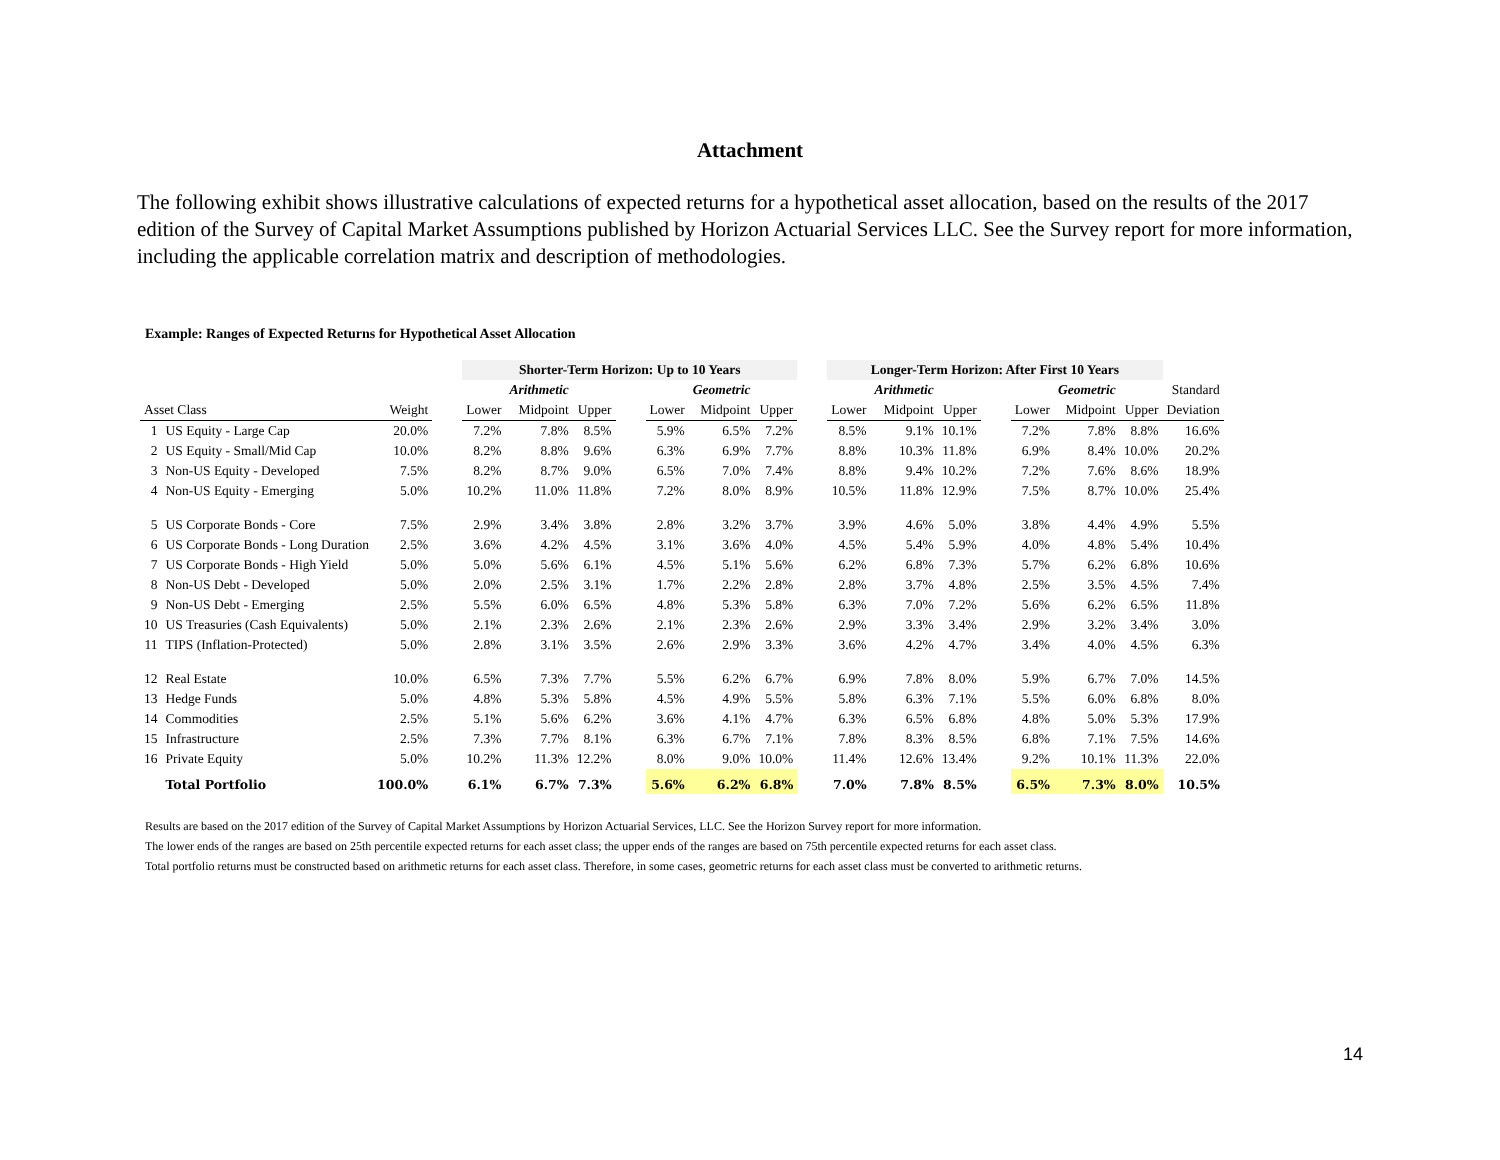Attachment
The following exhibit shows illustrative calculations of expected returns for a hypothetical asset allocation, based on the results of the 2017 edition of the Survey of Capital Market Assumptions published by Horizon Actuarial Services LLC. See the Survey report for more information, including the applicable correlation matrix and description of methodologies.
Example: Ranges of Expected Returns for Hypothetical Asset Allocation
| | | | | Shorter-Term Horizon: Up to 10 Years | | | | | | | | Longer-Term Horizon: After First 10 Years | | | | | | | |
| --- | --- | --- | --- | --- | --- | --- | --- | --- | --- | --- | --- | --- | --- | --- | --- | --- | --- | --- | --- |
| | | | | | Arithmetic | | | | Geometric | | | | Arithmetic | | | | Geometric | | Standard |
| Asset Class | | Weight | | Lower | Midpoint | Upper | | Lower | Midpoint | Upper | | Lower | Midpoint | Upper | | Lower | Midpoint | Upper | Deviation |
| 1 | US Equity - Large Cap | 20.0% | | 7.2% | 7.8% | 8.5% | | 5.9% | 6.5% | 7.2% | | 8.5% | 9.1% | 10.1% | | 7.2% | 7.8% | 8.8% | 16.6% |
| 2 | US Equity - Small/Mid Cap | 10.0% | | 8.2% | 8.8% | 9.6% | | 6.3% | 6.9% | 7.7% | | 8.8% | 10.3% | 11.8% | | 6.9% | 8.4% | 10.0% | 20.2% |
| 3 | Non-US Equity - Developed | 7.5% | | 8.2% | 8.7% | 9.0% | | 6.5% | 7.0% | 7.4% | | 8.8% | 9.4% | 10.2% | | 7.2% | 7.6% | 8.6% | 18.9% |
| 4 | Non-US Equity - Emerging | 5.0% | | 10.2% | 11.0% | 11.8% | | 7.2% | 8.0% | 8.9% | | 10.5% | 11.8% | 12.9% | | 7.5% | 8.7% | 10.0% | 25.4% |
| 5 | US Corporate Bonds - Core | 7.5% | | 2.9% | 3.4% | 3.8% | | 2.8% | 3.2% | 3.7% | | 3.9% | 4.6% | 5.0% | | 3.8% | 4.4% | 4.9% | 5.5% |
| 6 | US Corporate Bonds - Long Duration | 2.5% | | 3.6% | 4.2% | 4.5% | | 3.1% | 3.6% | 4.0% | | 4.5% | 5.4% | 5.9% | | 4.0% | 4.8% | 5.4% | 10.4% |
| 7 | US Corporate Bonds - High Yield | 5.0% | | 5.0% | 5.6% | 6.1% | | 4.5% | 5.1% | 5.6% | | 6.2% | 6.8% | 7.3% | | 5.7% | 6.2% | 6.8% | 10.6% |
| 8 | Non-US Debt - Developed | 5.0% | | 2.0% | 2.5% | 3.1% | | 1.7% | 2.2% | 2.8% | | 2.8% | 3.7% | 4.8% | | 2.5% | 3.5% | 4.5% | 7.4% |
| 9 | Non-US Debt - Emerging | 2.5% | | 5.5% | 6.0% | 6.5% | | 4.8% | 5.3% | 5.8% | | 6.3% | 7.0% | 7.2% | | 5.6% | 6.2% | 6.5% | 11.8% |
| 10 | US Treasuries (Cash Equivalents) | 5.0% | | 2.1% | 2.3% | 2.6% | | 2.1% | 2.3% | 2.6% | | 2.9% | 3.3% | 3.4% | | 2.9% | 3.2% | 3.4% | 3.0% |
| 11 | TIPS (Inflation-Protected) | 5.0% | | 2.8% | 3.1% | 3.5% | | 2.6% | 2.9% | 3.3% | | 3.6% | 4.2% | 4.7% | | 3.4% | 4.0% | 4.5% | 6.3% |
| 12 | Real Estate | 10.0% | | 6.5% | 7.3% | 7.7% | | 5.5% | 6.2% | 6.7% | | 6.9% | 7.8% | 8.0% | | 5.9% | 6.7% | 7.0% | 14.5% |
| 13 | Hedge Funds | 5.0% | | 4.8% | 5.3% | 5.8% | | 4.5% | 4.9% | 5.5% | | 5.8% | 6.3% | 7.1% | | 5.5% | 6.0% | 6.8% | 8.0% |
| 14 | Commodities | 2.5% | | 5.1% | 5.6% | 6.2% | | 3.6% | 4.1% | 4.7% | | 6.3% | 6.5% | 6.8% | | 4.8% | 5.0% | 5.3% | 17.9% |
| 15 | Infrastructure | 2.5% | | 7.3% | 7.7% | 8.1% | | 6.3% | 6.7% | 7.1% | | 7.8% | 8.3% | 8.5% | | 6.8% | 7.1% | 7.5% | 14.6% |
| 16 | Private Equity | 5.0% | | 10.2% | 11.3% | 12.2% | | 8.0% | 9.0% | 10.0% | | 11.4% | 12.6% | 13.4% | | 9.2% | 10.1% | 11.3% | 22.0% |
| | Total Portfolio | 100.0% | | 6.1% | 6.7% | 7.3% | | 5.6% | 6.2% | 6.8% | | 7.0% | 7.8% | 8.5% | | 6.5% | 7.3% | 8.0% | 10.5% |
Results are based on the 2017 edition of the Survey of Capital Market Assumptions by Horizon Actuarial Services, LLC. See the Horizon Survey report for more information.
The lower ends of the ranges are based on 25th percentile expected returns for each asset class; the upper ends of the ranges are based on 75th percentile expected returns for each asset class.
Total portfolio returns must be constructed based on arithmetic returns for each asset class. Therefore, in some cases, geometric returns for each asset class must be converted to arithmetic returns.
14